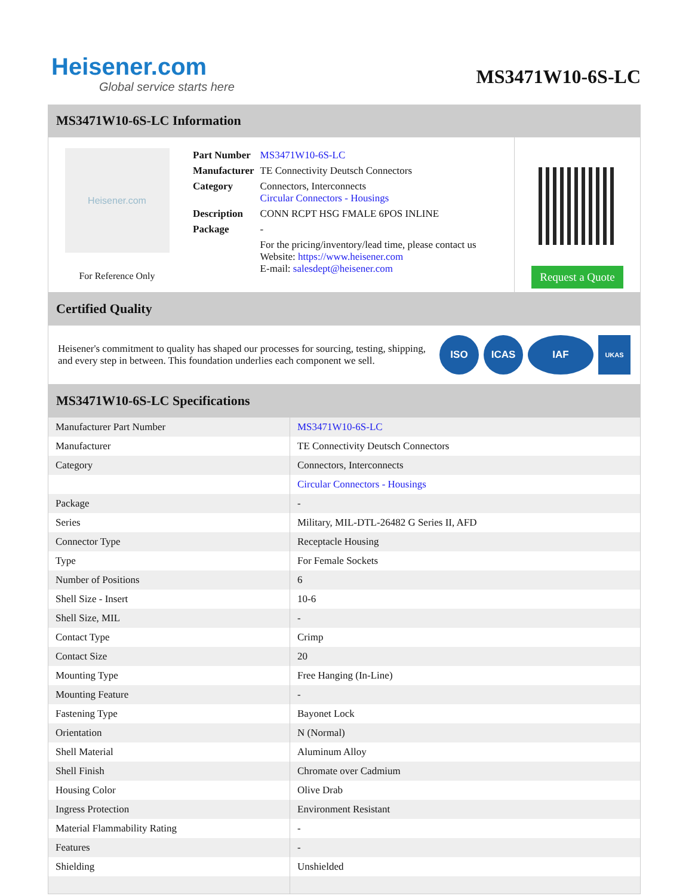Heisener.com
Global service starts here
MS3471W10-6S-LC
MS3471W10-6S-LC Information
Heisener.com
For Reference Only
| Part Number | MS3471W10-6S-LC |
| Manufacturer | TE Connectivity Deutsch Connectors |
| Category | Connectors, Interconnects Circular Connectors - Housings |
| Description | CONN RCPT HSG FMALE 6POS INLINE |
| Package | - |
| | For the pricing/inventory/lead time, please contact us Website: https://www.heisener.com E-mail: salesdept@heisener.com |
Request a Quote
Certified Quality
Heisener's commitment to quality has shaped our processes for sourcing, testing, shipping, and every step in between. This foundation underlies each component we sell.
ISO ICAS IAF
UKAS
MS3471W10-6S-LC Specifications
| Manufacturer Part Number | MS3471W10-6S-LC |
| Manufacturer | TE Connectivity Deutsch Connectors |
| Category | Connectors, Interconnects |
| | Circular Connectors - Housings |
| Package | - |
| Series | Military, MIL-DTL-26482 G Series II, AFD |
| Connector Type | Receptacle Housing |
| Type | For Female Sockets |
| Number of Positions | 6 |
| Shell Size - Insert | 10-6 |
| Shell Size, MIL | - |
| Contact Type | Crimp |
| Contact Size | 20 |
| Mounting Type | Free Hanging (In-Line) |
| Mounting Feature | - |
| Fastening Type | Bayonet Lock |
| Orientation | N (Normal) |
| Shell Material | Aluminum Alloy |
| Shell Finish | Chromate over Cadmium |
| Housing Color | Olive Drab |
| Ingress Protection | Environment Resistant |
| Material Flammability Rating | - |
| Features | - |
| Shielding | Unshielded |